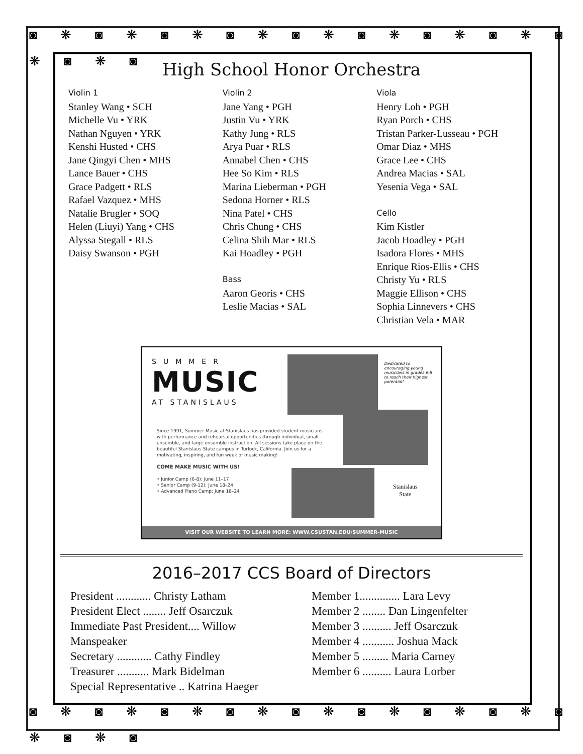◙ ❋ ◙ ❋ ◙ ❋ ◙ ❋ ◙ ❋ ◙ ❋ ◙ ❋ ◙ ❋ ◙ ❋ ◙ ❋ ◙
◙ ❋ ◙ ❋ ◙ ❋ ◙ ❋ ◙ ❋ ◙ ❋ ◙ ❋ ◙ ❋ ◙ ❋ ◙ ❋ ◙
High School Honor Orchestra
Violin 1
Stanley Wang • SCH
Michelle Vu • YRK
Nathan Nguyen • YRK
Kenshi Husted • CHS
Jane Qingyi Chen • MHS
Lance Bauer • CHS
Grace Padgett • RLS
Rafael Vazquez • MHS
Natalie Brugler • SOQ
Helen (Liuyi) Yang • CHS
Alyssa Stegall • RLS
Daisy Swanson • PGH
Violin 2
Jane Yang • PGH
Justin Vu • YRK
Kathy Jung • RLS
Arya Puar • RLS
Annabel Chen • CHS
Hee So Kim • RLS
Marina Lieberman • PGH
Sedona Horner • RLS
Nina Patel • CHS
Chris Chung • CHS
Celina Shih Mar • RLS
Kai Hoadley • PGH
Bass
Aaron Georis • CHS
Leslie Macias • SAL
Viola
Henry Loh • PGH
Ryan Porch • CHS
Tristan Parker-Lusseau • PGH
Omar Diaz • MHS
Grace Lee • CHS
Andrea Macias • SAL
Yesenia Vega • SAL
Cello
Kim Kistler
Jacob Hoadley • PGH
Isadora Flores • MHS
Enrique Rios-Ellis • CHS
Christy Yu • RLS
Maggie Ellison • CHS
Sophia Linnevers • CHS
Christian Vela • MAR
SUMMER
MUSIC
AT STANISLAUS
Dedicated to encouraging young musicians in grades 6-8 to reach their highest potential!
Stanislaus
State
Since 1991, Summer Music at Stanislaus has provided student musicians with performance and rehearsal opportunities through individual, small ensemble, and large ensemble instruction. All sessions take place on the beautiful Stanislaus State campus in Turlock, California. Join us for a motivating, inspiring, and fun week of music making!
COME MAKE MUSIC WITH US!
• Junior Camp (6-8): June 11–17
• Senior Camp (9-12): June 18–24
• Advanced Piano Camp: June 18–24
VISIT OUR WEBSITE TO LEARN MORE: WWW.CSUSTAN.EDU/SUMMER-MUSIC
2016–2017 CCS Board of Directors
President ............ Christy Latham
President Elect ........ Jeff Osarczuk
Immediate Past President.... Willow Manspeaker
Secretary ............ Cathy Findley
Treasurer ........... Mark Bidelman
Special Representative .. Katrina Haeger
Member 1.............. Lara Levy
Member 2 ........ Dan Lingenfelter
Member 3 .......... Jeff Osarczuk
Member 4 ........... Joshua Mack
Member 5 ......... Maria Carney
Member 6 .......... Laura Lorber